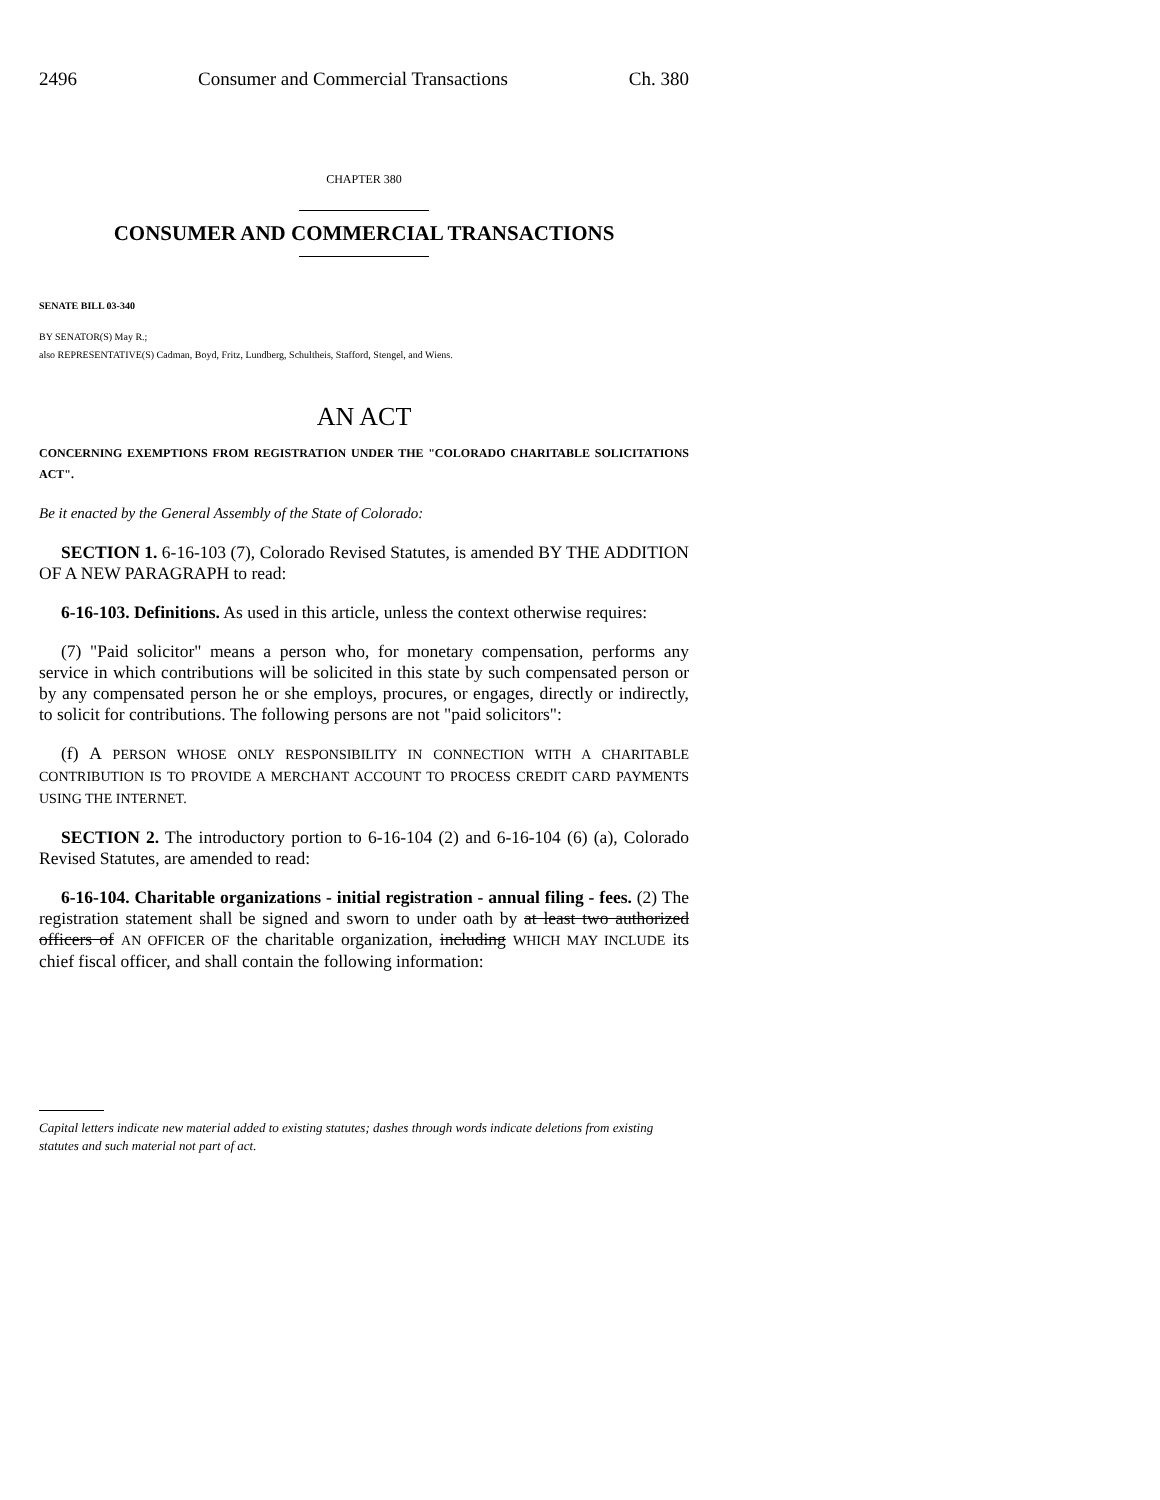2496 Consumer and Commercial Transactions Ch. 380
CHAPTER 380
CONSUMER AND COMMERCIAL TRANSACTIONS
SENATE BILL 03-340
BY SENATOR(S) May R.;
also REPRESENTATIVE(S) Cadman, Boyd, Fritz, Lundberg, Schultheis, Stafford, Stengel, and Wiens.
AN ACT
CONCERNING EXEMPTIONS FROM REGISTRATION UNDER THE "COLORADO CHARITABLE SOLICITATIONS ACT".
Be it enacted by the General Assembly of the State of Colorado:
SECTION 1. 6-16-103 (7), Colorado Revised Statutes, is amended BY THE ADDITION OF A NEW PARAGRAPH to read:
6-16-103. Definitions. As used in this article, unless the context otherwise requires:
(7) "Paid solicitor" means a person who, for monetary compensation, performs any service in which contributions will be solicited in this state by such compensated person or by any compensated person he or she employs, procures, or engages, directly or indirectly, to solicit for contributions. The following persons are not "paid solicitors":
(f) A PERSON WHOSE ONLY RESPONSIBILITY IN CONNECTION WITH A CHARITABLE CONTRIBUTION IS TO PROVIDE A MERCHANT ACCOUNT TO PROCESS CREDIT CARD PAYMENTS USING THE INTERNET.
SECTION 2. The introductory portion to 6-16-104 (2) and 6-16-104 (6) (a), Colorado Revised Statutes, are amended to read:
6-16-104. Charitable organizations - initial registration - annual filing - fees. (2) The registration statement shall be signed and sworn to under oath by at least two authorized officers of AN OFFICER OF the charitable organization, including WHICH MAY INCLUDE its chief fiscal officer, and shall contain the following information:
Capital letters indicate new material added to existing statutes; dashes through words indicate deletions from existing statutes and such material not part of act.